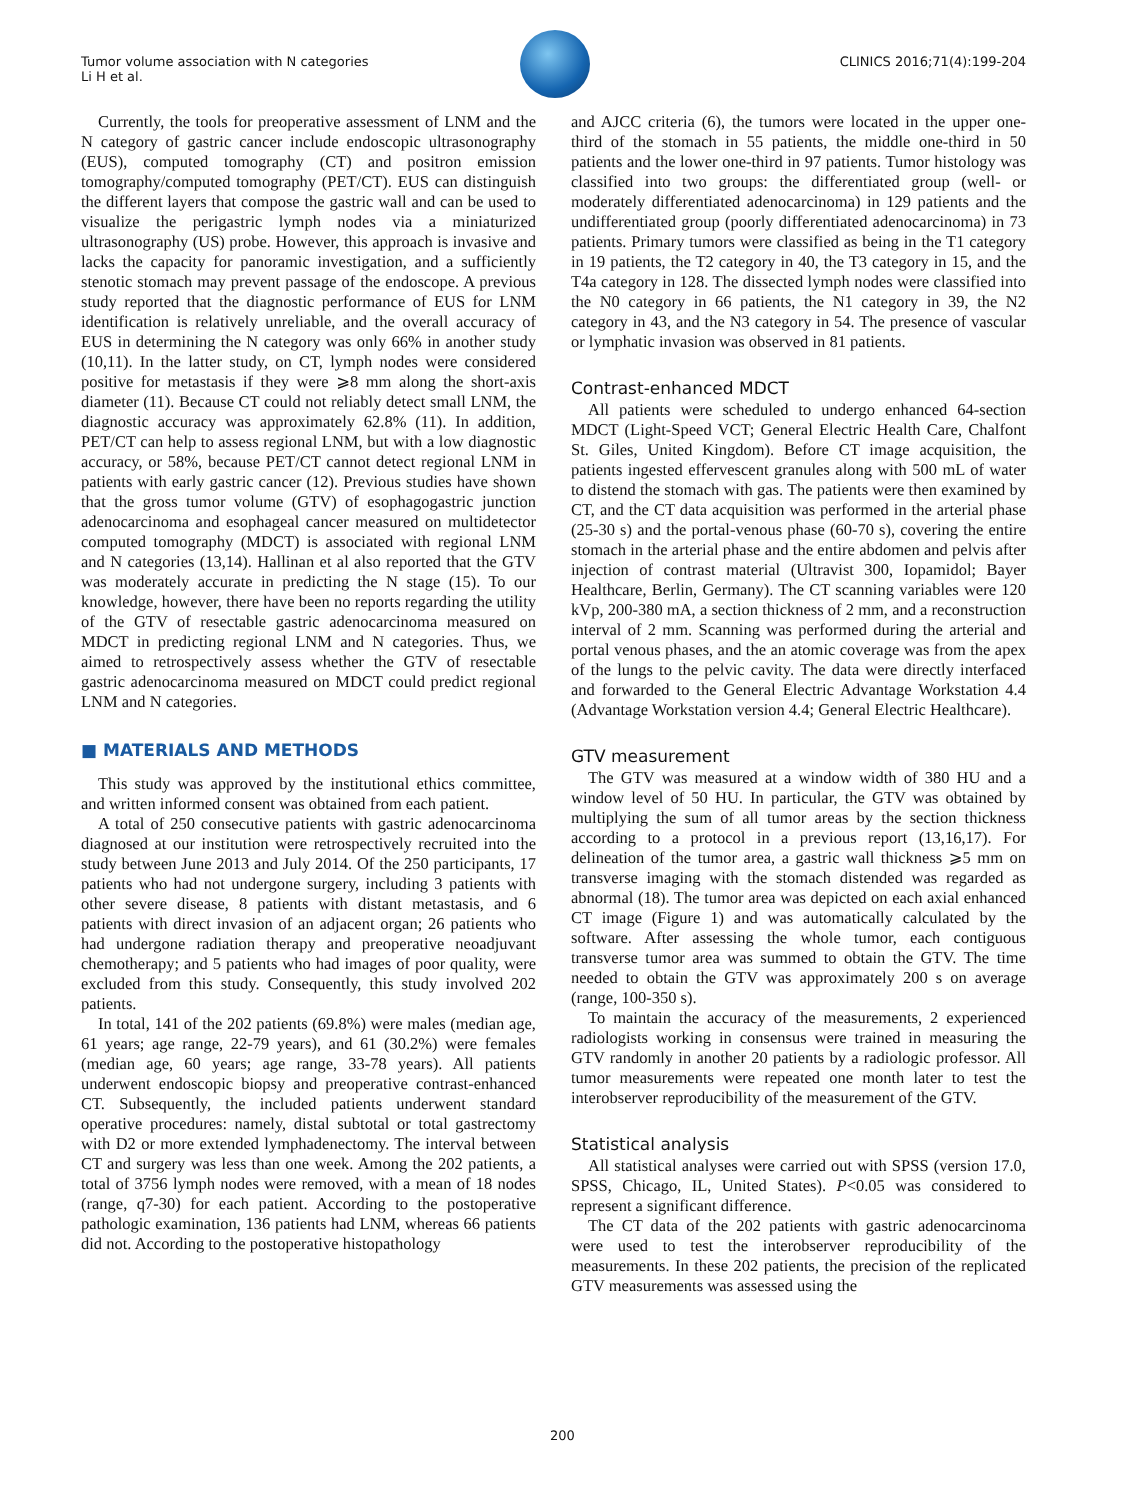Tumor volume association with N categories
Li H et al.
CLINICS 2016;71(4):199-204
Currently, the tools for preoperative assessment of LNM and the N category of gastric cancer include endoscopic ultrasonography (EUS), computed tomography (CT) and positron emission tomography/computed tomography (PET/CT). EUS can distinguish the different layers that compose the gastric wall and can be used to visualize the perigastric lymph nodes via a miniaturized ultrasonography (US) probe. However, this approach is invasive and lacks the capacity for panoramic investigation, and a sufficiently stenotic stomach may prevent passage of the endoscope. A previous study reported that the diagnostic performance of EUS for LNM identification is relatively unreliable, and the overall accuracy of EUS in determining the N category was only 66% in another study (10,11). In the latter study, on CT, lymph nodes were considered positive for metastasis if they were ⩾8 mm along the short-axis diameter (11). Because CT could not reliably detect small LNM, the diagnostic accuracy was approximately 62.8% (11). In addition, PET/CT can help to assess regional LNM, but with a low diagnostic accuracy, or 58%, because PET/CT cannot detect regional LNM in patients with early gastric cancer (12). Previous studies have shown that the gross tumor volume (GTV) of esophagogastric junction adenocarcinoma and esophageal cancer measured on multidetector computed tomography (MDCT) is associated with regional LNM and N categories (13,14). Hallinan et al also reported that the GTV was moderately accurate in predicting the N stage (15). To our knowledge, however, there have been no reports regarding the utility of the GTV of resectable gastric adenocarcinoma measured on MDCT in predicting regional LNM and N categories. Thus, we aimed to retrospectively assess whether the GTV of resectable gastric adenocarcinoma measured on MDCT could predict regional LNM and N categories.
■ MATERIALS AND METHODS
This study was approved by the institutional ethics committee, and written informed consent was obtained from each patient.
A total of 250 consecutive patients with gastric adenocarcinoma diagnosed at our institution were retrospectively recruited into the study between June 2013 and July 2014. Of the 250 participants, 17 patients who had not undergone surgery, including 3 patients with other severe disease, 8 patients with distant metastasis, and 6 patients with direct invasion of an adjacent organ; 26 patients who had undergone radiation therapy and preoperative neoadjuvant chemotherapy; and 5 patients who had images of poor quality, were excluded from this study. Consequently, this study involved 202 patients.
In total, 141 of the 202 patients (69.8%) were males (median age, 61 years; age range, 22-79 years), and 61 (30.2%) were females (median age, 60 years; age range, 33-78 years). All patients underwent endoscopic biopsy and preoperative contrast-enhanced CT. Subsequently, the included patients underwent standard operative procedures: namely, distal subtotal or total gastrectomy with D2 or more extended lymphadenectomy. The interval between CT and surgery was less than one week. Among the 202 patients, a total of 3756 lymph nodes were removed, with a mean of 18 nodes (range, q7-30) for each patient. According to the postoperative pathologic examination, 136 patients had LNM, whereas 66 patients did not. According to the postoperative histopathology
and AJCC criteria (6), the tumors were located in the upper one-third of the stomach in 55 patients, the middle one-third in 50 patients and the lower one-third in 97 patients. Tumor histology was classified into two groups: the differentiated group (well- or moderately differentiated adenocarcinoma) in 129 patients and the undifferentiated group (poorly differentiated adenocarcinoma) in 73 patients. Primary tumors were classified as being in the T1 category in 19 patients, the T2 category in 40, the T3 category in 15, and the T4a category in 128. The dissected lymph nodes were classified into the N0 category in 66 patients, the N1 category in 39, the N2 category in 43, and the N3 category in 54. The presence of vascular or lymphatic invasion was observed in 81 patients.
Contrast-enhanced MDCT
All patients were scheduled to undergo enhanced 64-section MDCT (Light-Speed VCT; General Electric Health Care, Chalfont St. Giles, United Kingdom). Before CT image acquisition, the patients ingested effervescent granules along with 500 mL of water to distend the stomach with gas. The patients were then examined by CT, and the CT data acquisition was performed in the arterial phase (25-30 s) and the portal-venous phase (60-70 s), covering the entire stomach in the arterial phase and the entire abdomen and pelvis after injection of contrast material (Ultravist 300, Iopamidol; Bayer Healthcare, Berlin, Germany). The CT scanning variables were 120 kVp, 200-380 mA, a section thickness of 2 mm, and a reconstruction interval of 2 mm. Scanning was performed during the arterial and portal venous phases, and the an atomic coverage was from the apex of the lungs to the pelvic cavity. The data were directly interfaced and forwarded to the General Electric Advantage Workstation 4.4 (Advantage Workstation version 4.4; General Electric Healthcare).
GTV measurement
The GTV was measured at a window width of 380 HU and a window level of 50 HU. In particular, the GTV was obtained by multiplying the sum of all tumor areas by the section thickness according to a protocol in a previous report (13,16,17). For delineation of the tumor area, a gastric wall thickness ⩾5 mm on transverse imaging with the stomach distended was regarded as abnormal (18). The tumor area was depicted on each axial enhanced CT image (Figure 1) and was automatically calculated by the software. After assessing the whole tumor, each contiguous transverse tumor area was summed to obtain the GTV. The time needed to obtain the GTV was approximately 200 s on average (range, 100-350 s).
To maintain the accuracy of the measurements, 2 experienced radiologists working in consensus were trained in measuring the GTV randomly in another 20 patients by a radiologic professor. All tumor measurements were repeated one month later to test the interobserver reproducibility of the measurement of the GTV.
Statistical analysis
All statistical analyses were carried out with SPSS (version 17.0, SPSS, Chicago, IL, United States). P<0.05 was considered to represent a significant difference.
The CT data of the 202 patients with gastric adenocarcinoma were used to test the interobserver reproducibility of the measurements. In these 202 patients, the precision of the replicated GTV measurements was assessed using the
200